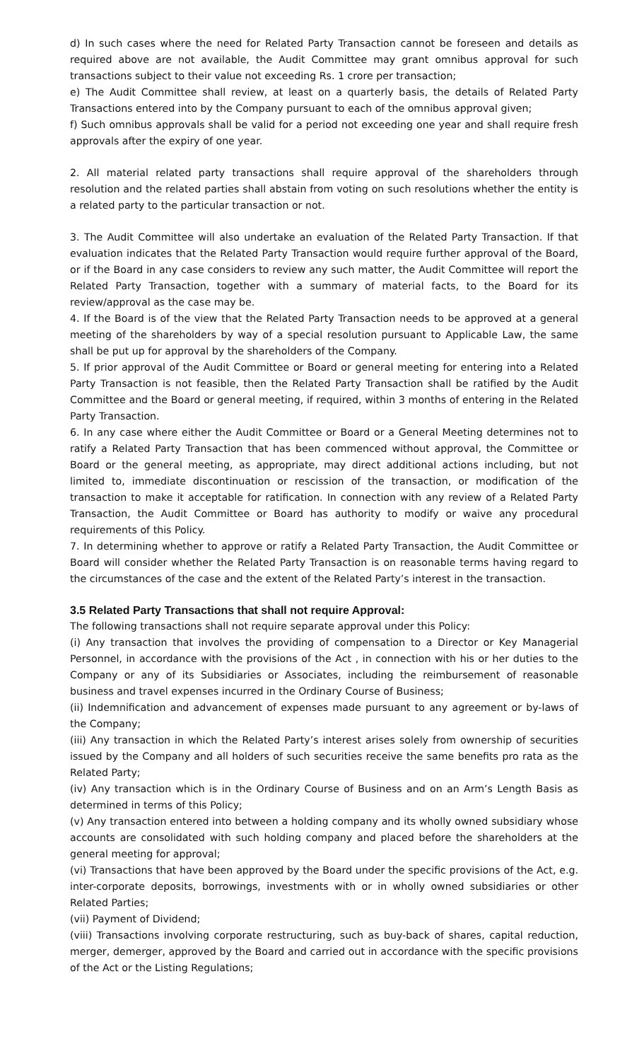d) In such cases where the need for Related Party Transaction cannot be foreseen and details as required above are not available, the Audit Committee may grant omnibus approval for such transactions subject to their value not exceeding Rs. 1 crore per transaction;
e) The Audit Committee shall review, at least on a quarterly basis, the details of Related Party Transactions entered into by the Company pursuant to each of the omnibus approval given;
f) Such omnibus approvals shall be valid for a period not exceeding one year and shall require fresh approvals after the expiry of one year.
2. All material related party transactions shall require approval of the shareholders through resolution and the related parties shall abstain from voting on such resolutions whether the entity is a related party to the particular transaction or not.
3. The Audit Committee will also undertake an evaluation of the Related Party Transaction. If that evaluation indicates that the Related Party Transaction would require further approval of the Board, or if the Board in any case considers to review any such matter, the Audit Committee will report the Related Party Transaction, together with a summary of material facts, to the Board for its review/approval as the case may be.
4. If the Board is of the view that the Related Party Transaction needs to be approved at a general meeting of the shareholders by way of a special resolution pursuant to Applicable Law, the same shall be put up for approval by the shareholders of the Company.
5. If prior approval of the Audit Committee or Board or general meeting for entering into a Related Party Transaction is not feasible, then the Related Party Transaction shall be ratified by the Audit Committee and the Board or general meeting, if required, within 3 months of entering in the Related Party Transaction.
6. In any case where either the Audit Committee or Board or a General Meeting determines not to ratify a Related Party Transaction that has been commenced without approval, the Committee or Board or the general meeting, as appropriate, may direct additional actions including, but not limited to, immediate discontinuation or rescission of the transaction, or modification of the transaction to make it acceptable for ratification. In connection with any review of a Related Party Transaction, the Audit Committee or Board has authority to modify or waive any procedural requirements of this Policy.
7. In determining whether to approve or ratify a Related Party Transaction, the Audit Committee or Board will consider whether the Related Party Transaction is on reasonable terms having regard to the circumstances of the case and the extent of the Related Party’s interest in the transaction.
3.5 Related Party Transactions that shall not require Approval:
The following transactions shall not require separate approval under this Policy:
(i) Any transaction that involves the providing of compensation to a Director or Key Managerial Personnel, in accordance with the provisions of the Act , in connection with his or her duties to the Company or any of its Subsidiaries or Associates, including the reimbursement of reasonable business and travel expenses incurred in the Ordinary Course of Business;
(ii) Indemnification and advancement of expenses made pursuant to any agreement or by-laws of the Company;
(iii) Any transaction in which the Related Party’s interest arises solely from ownership of securities issued by the Company and all holders of such securities receive the same benefits pro rata as the Related Party;
(iv) Any transaction which is in the Ordinary Course of Business and on an Arm’s Length Basis as determined in terms of this Policy;
(v) Any transaction entered into between a holding company and its wholly owned subsidiary whose accounts are consolidated with such holding company and placed before the shareholders at the general meeting for approval;
(vi) Transactions that have been approved by the Board under the specific provisions of the Act, e.g. inter-corporate deposits, borrowings, investments with or in wholly owned subsidiaries or other Related Parties;
(vii) Payment of Dividend;
(viii) Transactions involving corporate restructuring, such as buy-back of shares, capital reduction, merger, demerger, approved by the Board and carried out in accordance with the specific provisions of the Act or the Listing Regulations;